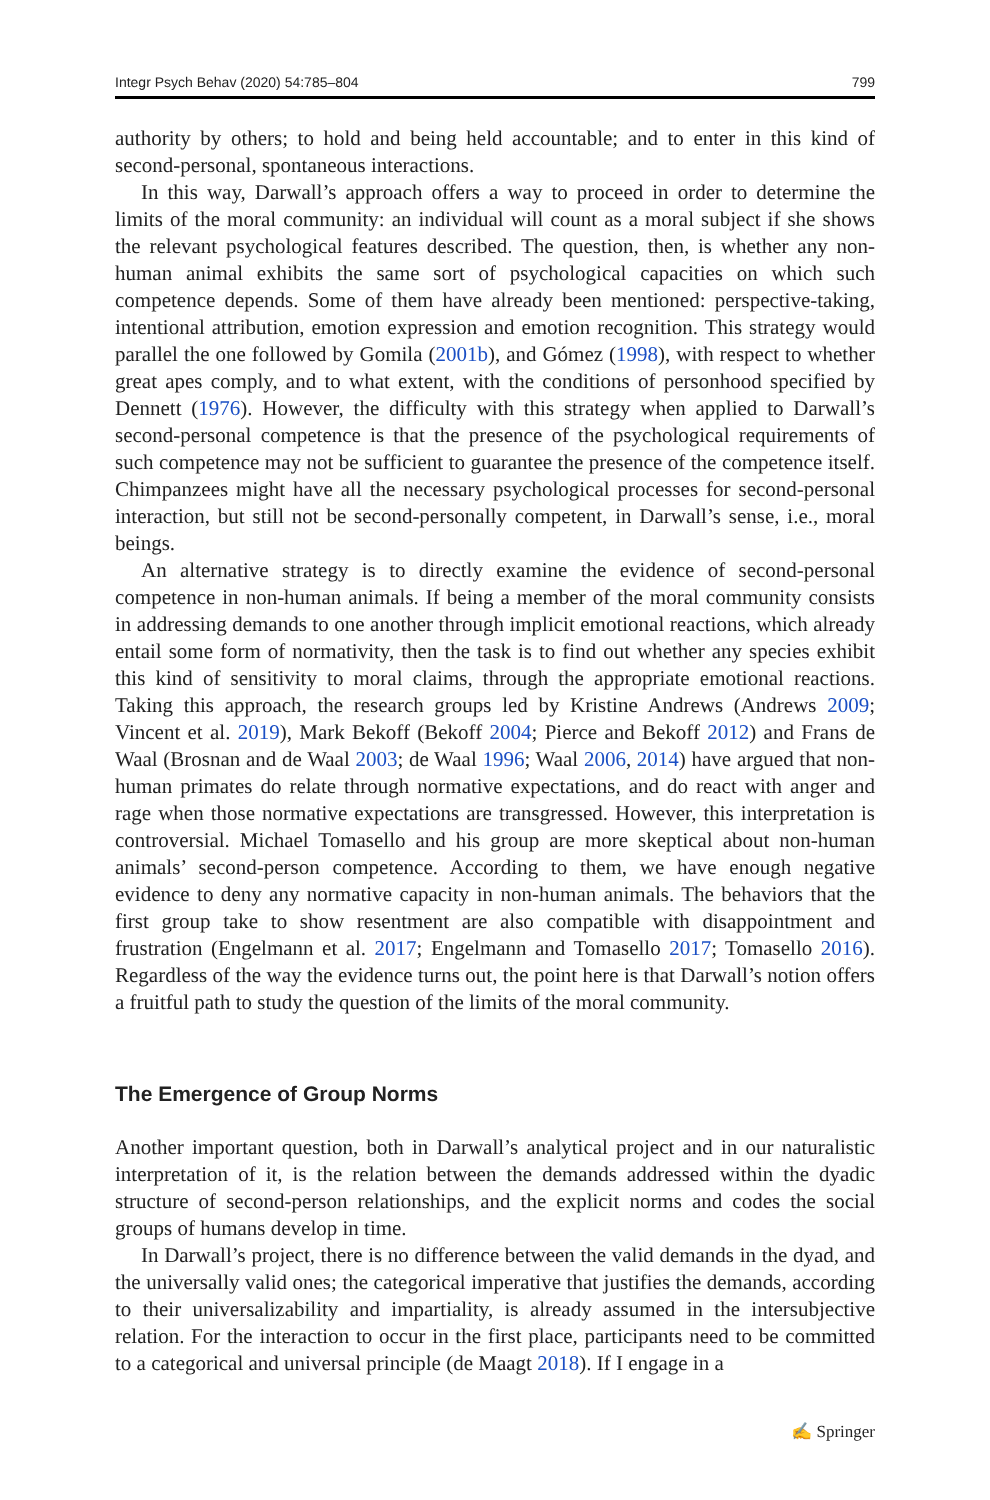Integr Psych Behav (2020) 54:785–804 799
authority by others; to hold and being held accountable; and to enter in this kind of second-personal, spontaneous interactions.
In this way, Darwall’s approach offers a way to proceed in order to determine the limits of the moral community: an individual will count as a moral subject if she shows the relevant psychological features described. The question, then, is whether any non-human animal exhibits the same sort of psychological capacities on which such competence depends. Some of them have already been mentioned: perspective-taking, intentional attribution, emotion expression and emotion recognition. This strategy would parallel the one followed by Gomila (2001b), and Gómez (1998), with respect to whether great apes comply, and to what extent, with the conditions of personhood specified by Dennett (1976). However, the difficulty with this strategy when applied to Darwall’s second-personal competence is that the presence of the psychological requirements of such competence may not be sufficient to guarantee the presence of the competence itself. Chimpanzees might have all the necessary psychological processes for second-personal interaction, but still not be second-personally competent, in Darwall’s sense, i.e., moral beings.
An alternative strategy is to directly examine the evidence of second-personal competence in non-human animals. If being a member of the moral community consists in addressing demands to one another through implicit emotional reactions, which already entail some form of normativity, then the task is to find out whether any species exhibit this kind of sensitivity to moral claims, through the appropriate emotional reactions. Taking this approach, the research groups led by Kristine Andrews (Andrews 2009; Vincent et al. 2019), Mark Bekoff (Bekoff 2004; Pierce and Bekoff 2012) and Frans de Waal (Brosnan and de Waal 2003; de Waal 1996; Waal 2006, 2014) have argued that non-human primates do relate through normative expectations, and do react with anger and rage when those normative expectations are transgressed. However, this interpretation is controversial. Michael Tomasello and his group are more skeptical about non-human animals’ second-person competence. According to them, we have enough negative evidence to deny any normative capacity in non-human animals. The behaviors that the first group take to show resentment are also compatible with disappointment and frustration (Engelmann et al. 2017; Engelmann and Tomasello 2017; Tomasello 2016). Regardless of the way the evidence turns out, the point here is that Darwall’s notion offers a fruitful path to study the question of the limits of the moral community.
The Emergence of Group Norms
Another important question, both in Darwall’s analytical project and in our naturalistic interpretation of it, is the relation between the demands addressed within the dyadic structure of second-person relationships, and the explicit norms and codes the social groups of humans develop in time.
In Darwall’s project, there is no difference between the valid demands in the dyad, and the universally valid ones; the categorical imperative that justifies the demands, according to their universalizability and impartiality, is already assumed in the intersubjective relation. For the interaction to occur in the first place, participants need to be committed to a categorical and universal principle (de Maagt 2018). If I engage in a
✍ Springer